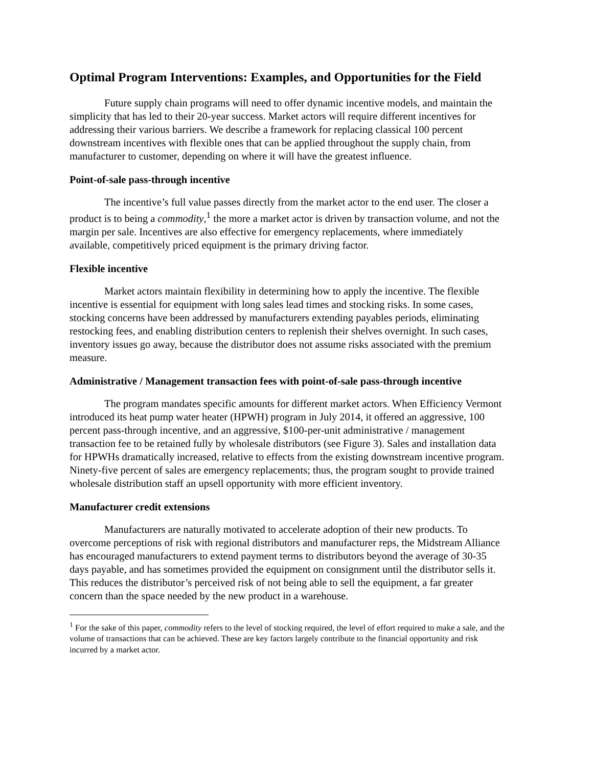Optimal Program Interventions: Examples, and Opportunities for the Field
Future supply chain programs will need to offer dynamic incentive models, and maintain the simplicity that has led to their 20-year success. Market actors will require different incentives for addressing their various barriers. We describe a framework for replacing classical 100 percent downstream incentives with flexible ones that can be applied throughout the supply chain, from manufacturer to customer, depending on where it will have the greatest influence.
Point-of-sale pass-through incentive
The incentive’s full value passes directly from the market actor to the end user. The closer a product is to being a commodity,<sup>1</sup> the more a market actor is driven by transaction volume, and not the margin per sale. Incentives are also effective for emergency replacements, where immediately available, competitively priced equipment is the primary driving factor.
Flexible incentive
Market actors maintain flexibility in determining how to apply the incentive. The flexible incentive is essential for equipment with long sales lead times and stocking risks. In some cases, stocking concerns have been addressed by manufacturers extending payables periods, eliminating restocking fees, and enabling distribution centers to replenish their shelves overnight. In such cases, inventory issues go away, because the distributor does not assume risks associated with the premium measure.
Administrative / Management transaction fees with point-of-sale pass-through incentive
The program mandates specific amounts for different market actors. When Efficiency Vermont introduced its heat pump water heater (HPWH) program in July 2014, it offered an aggressive, 100 percent pass-through incentive, and an aggressive, $100-per-unit administrative / management transaction fee to be retained fully by wholesale distributors (see Figure 3). Sales and installation data for HPWHs dramatically increased, relative to effects from the existing downstream incentive program. Ninety-five percent of sales are emergency replacements; thus, the program sought to provide trained wholesale distribution staff an upsell opportunity with more efficient inventory.
Manufacturer credit extensions
Manufacturers are naturally motivated to accelerate adoption of their new products. To overcome perceptions of risk with regional distributors and manufacturer reps, the Midstream Alliance has encouraged manufacturers to extend payment terms to distributors beyond the average of 30-35 days payable, and has sometimes provided the equipment on consignment until the distributor sells it. This reduces the distributor’s perceived risk of not being able to sell the equipment, a far greater concern than the space needed by the new product in a warehouse.
<sup>1</sup> For the sake of this paper, commodity refers to the level of stocking required, the level of effort required to make a sale, and the volume of transactions that can be achieved. These are key factors largely contribute to the financial opportunity and risk incurred by a market actor.